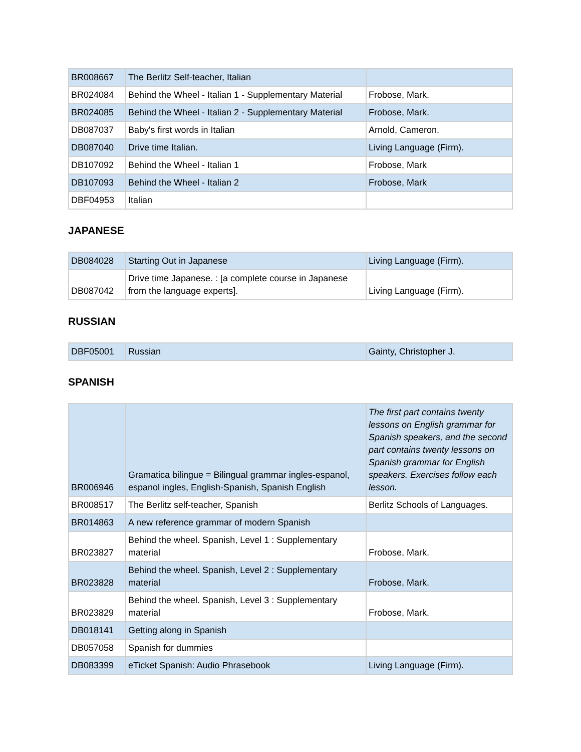| BR008667 | The Berlitz Self-teacher, Italian | |
| BR024084 | Behind the Wheel - Italian 1 - Supplementary Material | Frobose, Mark. |
| BR024085 | Behind the Wheel - Italian 2 - Supplementary Material | Frobose, Mark. |
| DB087037 | Baby's first words in Italian | Arnold, Cameron. |
| DB087040 | Drive time Italian. | Living Language (Firm). |
| DB107092 | Behind the Wheel - Italian 1 | Frobose, Mark |
| DB107093 | Behind the Wheel - Italian 2 | Frobose, Mark |
| DBF04953 | Italian | |
JAPANESE
| DB084028 | Starting Out in Japanese | Living Language (Firm). |
| DB087042 | Drive time Japanese. : [a complete course in Japanese from the language experts]. | Living Language (Firm). |
RUSSIAN
| DBF05001 | Russian | Gainty, Christopher J. |
SPANISH
| BR006946 | Gramatica bilingue = Bilingual grammar ingles-espanol, espanol ingles, English-Spanish, Spanish English | The first part contains twenty lessons on English grammar for Spanish speakers, and the second part contains twenty lessons on Spanish grammar for English speakers. Exercises follow each lesson. |
| BR008517 | The Berlitz self-teacher, Spanish | Berlitz Schools of Languages. |
| BR014863 | A new reference grammar of modern Spanish | |
| BR023827 | Behind the wheel. Spanish, Level 1 : Supplementary material | Frobose, Mark. |
| BR023828 | Behind the wheel. Spanish, Level 2 : Supplementary material | Frobose, Mark. |
| BR023829 | Behind the wheel. Spanish, Level 3 : Supplementary material | Frobose, Mark. |
| DB018141 | Getting along in Spanish | |
| DB057058 | Spanish for dummies | |
| DB083399 | eTicket Spanish: Audio Phrasebook | Living Language (Firm). |